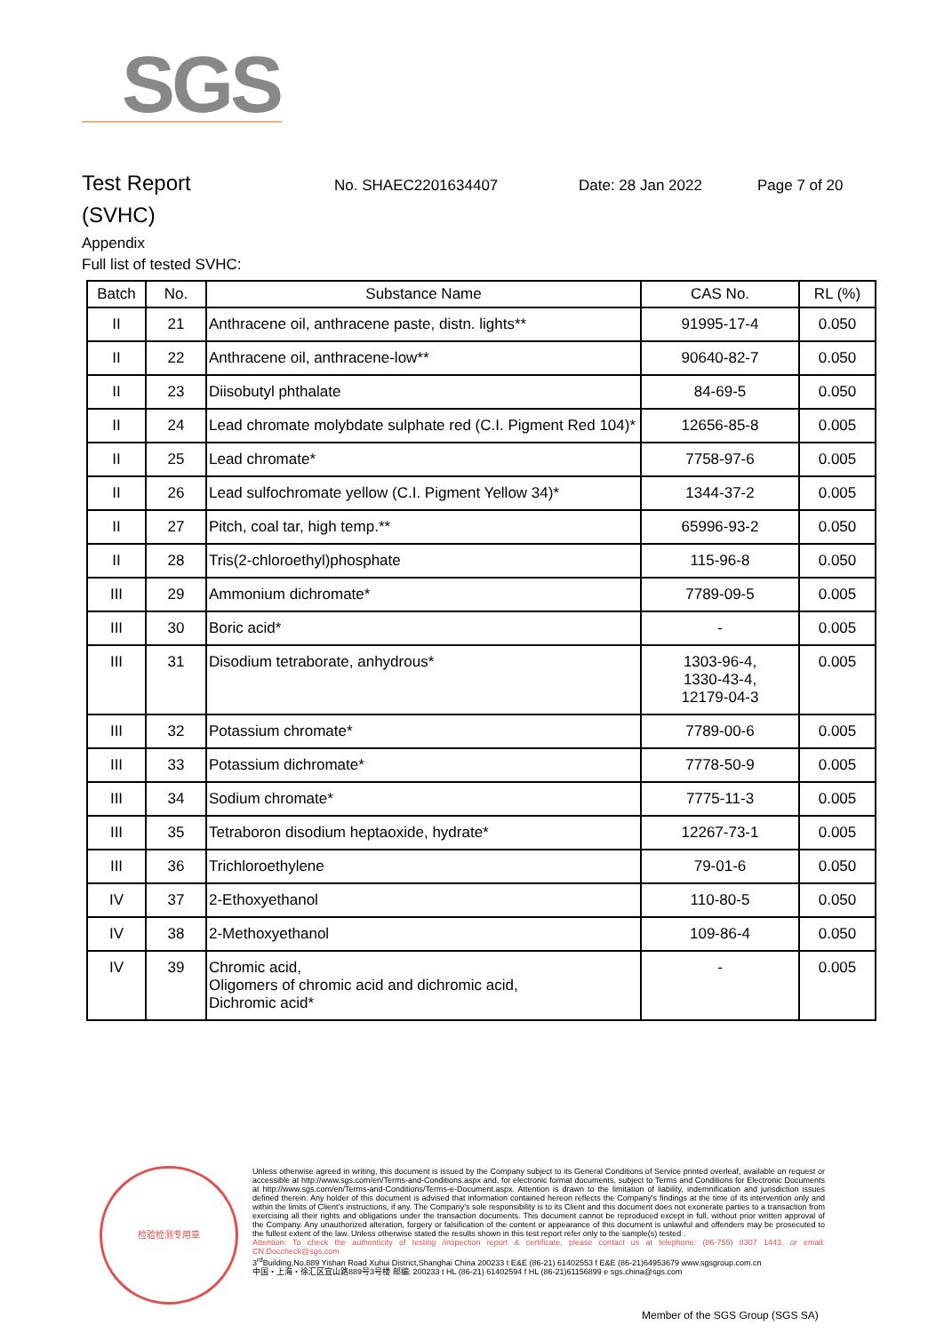SGS
Test Report No. SHAEC2201634407 Date: 28 Jan 2022 Page 7 of 20
(SVHC)
Appendix
Full list of tested SVHC:
| Batch | No. | Substance Name | CAS No. | RL (%) |
| --- | --- | --- | --- | --- |
| II | 21 | Anthracene oil, anthracene paste, distn. lights** | 91995-17-4 | 0.050 |
| II | 22 | Anthracene oil, anthracene-low** | 90640-82-7 | 0.050 |
| II | 23 | Diisobutyl phthalate | 84-69-5 | 0.050 |
| II | 24 | Lead chromate molybdate sulphate red (C.I. Pigment Red 104)* | 12656-85-8 | 0.005 |
| II | 25 | Lead chromate* | 7758-97-6 | 0.005 |
| II | 26 | Lead sulfochromate yellow (C.I. Pigment Yellow 34)* | 1344-37-2 | 0.005 |
| II | 27 | Pitch, coal tar, high temp.** | 65996-93-2 | 0.050 |
| II | 28 | Tris(2-chloroethyl)phosphate | 115-96-8 | 0.050 |
| III | 29 | Ammonium dichromate* | 7789-09-5 | 0.005 |
| III | 30 | Boric acid* | - | 0.005 |
| III | 31 | Disodium tetraborate, anhydrous* | 1303-96-4, 1330-43-4, 12179-04-3 | 0.005 |
| III | 32 | Potassium chromate* | 7789-00-6 | 0.005 |
| III | 33 | Potassium dichromate* | 7778-50-9 | 0.005 |
| III | 34 | Sodium chromate* | 7775-11-3 | 0.005 |
| III | 35 | Tetraboron disodium heptaoxide, hydrate* | 12267-73-1 | 0.005 |
| III | 36 | Trichloroethylene | 79-01-6 | 0.050 |
| IV | 37 | 2-Ethoxyethanol | 110-80-5 | 0.050 |
| IV | 38 | 2-Methoxyethanol | 109-86-4 | 0.050 |
| IV | 39 | Chromic acid, Oligomers of chromic acid and dichromic acid, Dichromic acid* | - | 0.005 |
检验检测专用章
Unless otherwise agreed in writing, this document is issued by the Company subject to its General Conditions of Service printed overleaf, available on request or accessible at http://www.sgs.com/en/Terms-and-Conditions.aspx and, for electronic format documents, subject to Terms and Conditions for Electronic Documents at http://www.sgs.com/en/Terms-and-Conditions/Terms-e-Document.aspx. Attention is drawn to the limitation of liability, indemnification and jurisdiction issues defined therein. Any holder of this document is advised that information contained hereon reflects the Company's findings at the time of its intervention only and within the limits of Client's instructions, if any. The Company's sole responsibility is to its Client and this document does not exonerate parties to a transaction from exercising all their rights and obligations under the transaction documents. This document cannot be reproduced except in full, without prior written approval of the Company. Any unauthorized alteration, forgery or falsification of the content or appearance of this document is unlawful and offenders may be prosecuted to the fullest extent of the law. Unless otherwise stated the results shown in this test report refer only to the sample(s) tested .
Attention: To check the authenticity of testing /inspection report & certificate, please contact us at telephone: (86-755) 8307 1443, or email: CN.Doccheck@sgs.com
3<sup>rd</sup>Building,No.889 Yishan Road Xuhui District,Shanghai China 200233 t E&E (86-21) 61402553 f E&E (86-21)64953679 www.sgsgroup.com.cn
中国・上海・徐汇区宜山路889号3号楼 邮编: 200233 t HL (86-21) 61402594 f HL (86-21)61156899 e sgs.china@sgs.com
Member of the SGS Group (SGS SA)